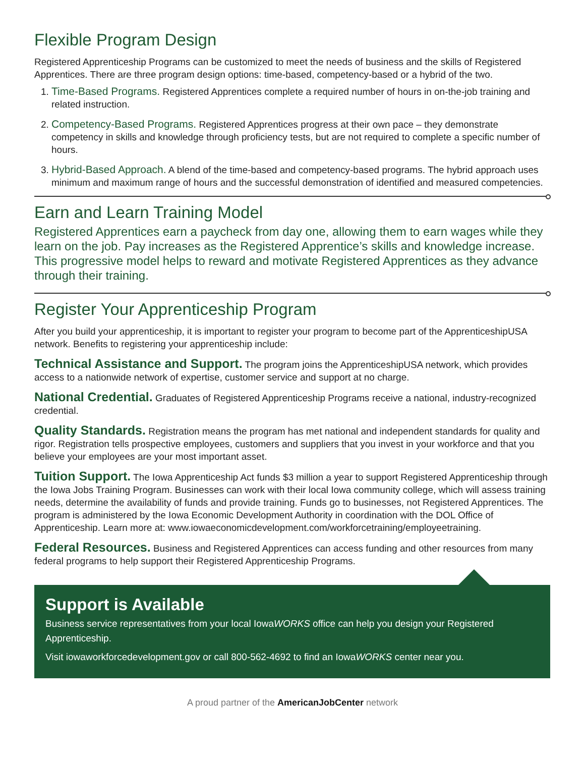Flexible Program Design
Registered Apprenticeship Programs can be customized to meet the needs of business and the skills of Registered Apprentices. There are three program design options: time-based, competency-based or a hybrid of the two.
1. Time-Based Programs. Registered Apprentices complete a required number of hours in on-the-job training and related instruction.
2. Competency-Based Programs. Registered Apprentices progress at their own pace – they demonstrate competency in skills and knowledge through proficiency tests, but are not required to complete a specific number of hours.
3. Hybrid-Based Approach. A blend of the time-based and competency-based programs. The hybrid approach uses minimum and maximum range of hours and the successful demonstration of identified and measured competencies.
Earn and Learn Training Model
Registered Apprentices earn a paycheck from day one, allowing them to earn wages while they learn on the job. Pay increases as the Registered Apprentice’s skills and knowledge increase. This progressive model helps to reward and motivate Registered Apprentices as they advance through their training.
Register Your Apprenticeship Program
After you build your apprenticeship, it is important to register your program to become part of the ApprenticeshipUSA network. Benefits to registering your apprenticeship include:
Technical Assistance and Support. The program joins the ApprenticeshipUSA network, which provides access to a nationwide network of expertise, customer service and support at no charge.
National Credential. Graduates of Registered Apprenticeship Programs receive a national, industry-recognized credential.
Quality Standards. Registration means the program has met national and independent standards for quality and rigor. Registration tells prospective employees, customers and suppliers that you invest in your workforce and that you believe your employees are your most important asset.
Tuition Support. The Iowa Apprenticeship Act funds $3 million a year to support Registered Apprenticeship through the Iowa Jobs Training Program. Businesses can work with their local Iowa community college, which will assess training needs, determine the availability of funds and provide training. Funds go to businesses, not Registered Apprentices. The program is administered by the Iowa Economic Development Authority in coordination with the DOL Office of Apprenticeship. Learn more at: www.iowaeconomicdevelopment.com/workforcetraining/employeetraining.
Federal Resources. Business and Registered Apprentices can access funding and other resources from many federal programs to help support their Registered Apprenticeship Programs.
Support is Available
Business service representatives from your local IowaWORKS office can help you design your Registered Apprenticeship.
Visit iowaworkforcedevelopment.gov or call 800-562-4692 to find an IowaWORKS center near you.
A proud partner of the AmericanJob Center network